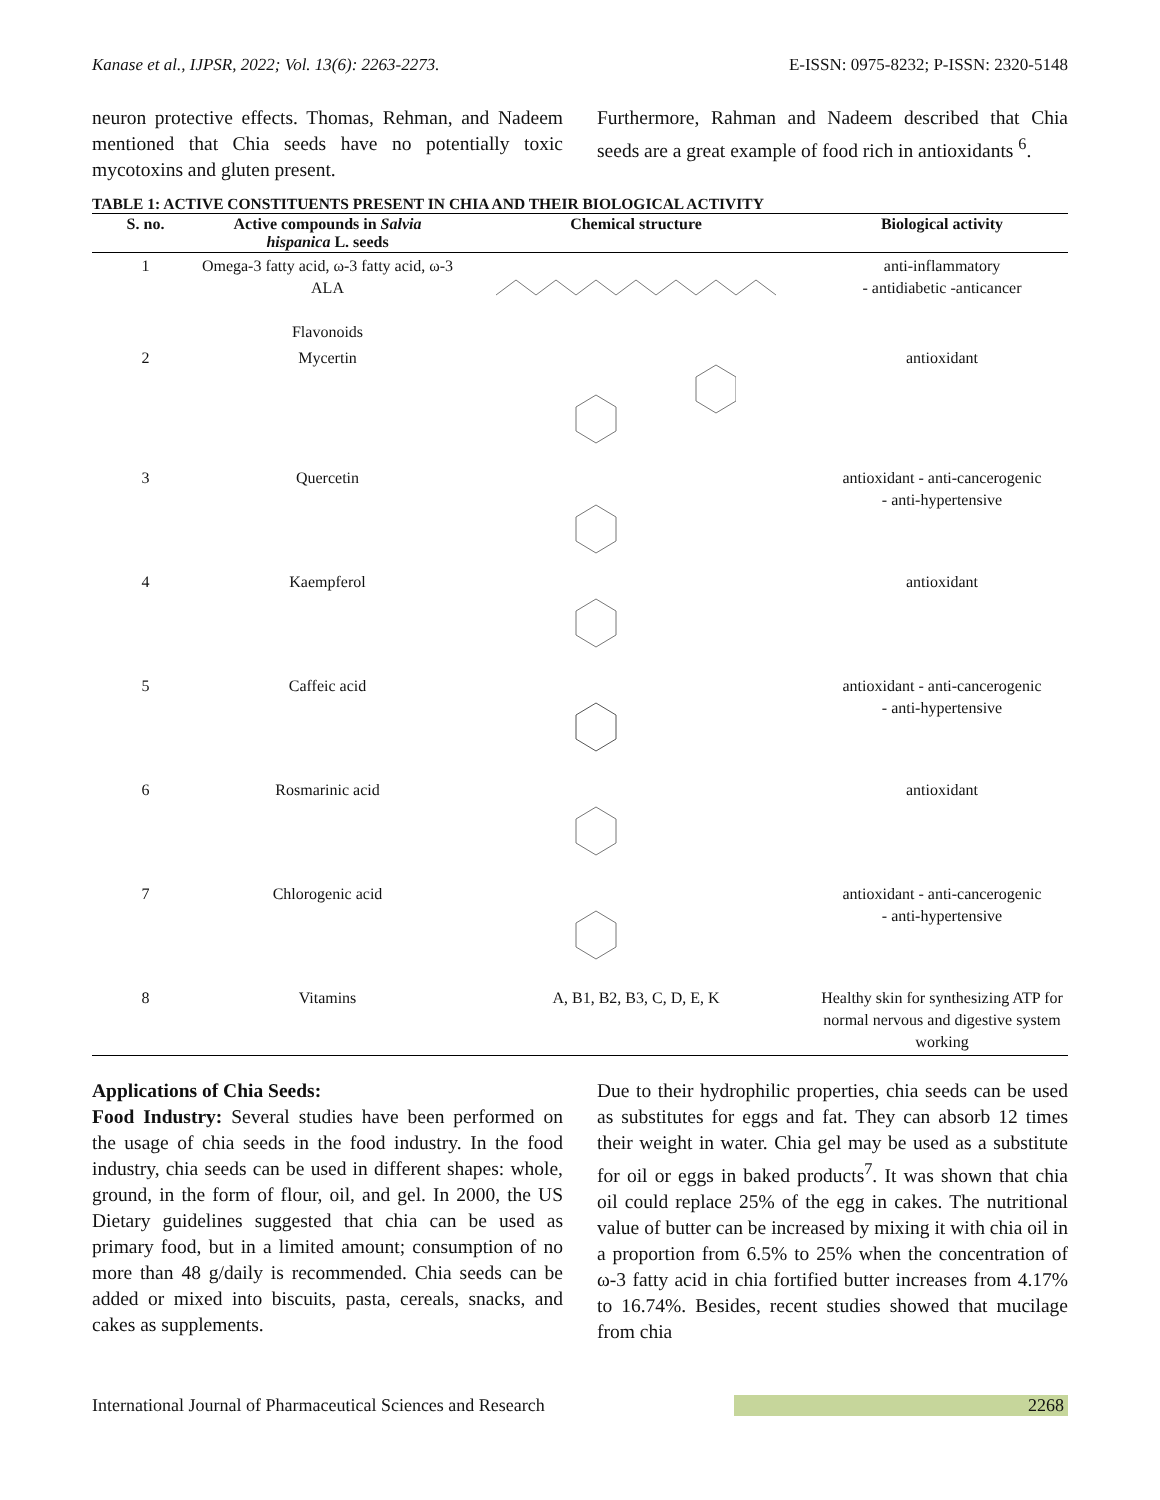Kanase et al., IJPSR, 2022; Vol. 13(6): 2263-2273. E-ISSN: 0975-8232; P-ISSN: 2320-5148
neuron protective effects. Thomas, Rehman, and Nadeem mentioned that Chia seeds have no potentially toxic mycotoxins and gluten present.
Furthermore, Rahman and Nadeem described that Chia seeds are a great example of food rich in antioxidants <sup>6</sup>.
TABLE 1: ACTIVE CONSTITUENTS PRESENT IN CHIA AND THEIR BIOLOGICAL ACTIVITY
| S. no. | Active compounds in Salvia hispanica L. seeds | Chemical structure | Biological activity |
| --- | --- | --- | --- |
| 1 | Omega-3 fatty acid, ω-3 fatty acid, ω-3 ALA Flavonoids | | anti-inflammatory - antidiabetic -anticancer |
| 2 | Mycertin | | antioxidant |
| 3 | Quercetin | | antioxidant - anti-cancerogenic - anti-hypertensive |
| 4 | Kaempferol | | antioxidant |
| 5 | Caffeic acid | | antioxidant - anti-cancerogenic - anti-hypertensive |
| 6 | Rosmarinic acid | | antioxidant |
| 7 | Chlorogenic acid | | antioxidant - anti-cancerogenic - anti-hypertensive |
| 8 | Vitamins | A, B1, B2, B3, C, D, E, K | Healthy skin for synthesizing ATP for normal nervous and digestive system working |
Applications of Chia Seeds:
Food Industry: Several studies have been performed on the usage of chia seeds in the food industry. In the food industry, chia seeds can be used in different shapes: whole, ground, in the form of flour, oil, and gel. In 2000, the US Dietary guidelines suggested that chia can be used as primary food, but in a limited amount; consumption of no more than 48 g/daily is recommended. Chia seeds can be added or mixed into biscuits, pasta, cereals, snacks, and cakes as supplements.
Due to their hydrophilic properties, chia seeds can be used as substitutes for eggs and fat. They can absorb 12 times their weight in water. Chia gel may be used as a substitute for oil or eggs in baked products<sup>7</sup>. It was shown that chia oil could replace 25% of the egg in cakes. The nutritional value of butter can be increased by mixing it with chia oil in a proportion from 6.5% to 25% when the concentration of ω-3 fatty acid in chia fortified butter increases from 4.17% to 16.74%. Besides, recent studies showed that mucilage from chia
International Journal of Pharmaceutical Sciences and Research 2268